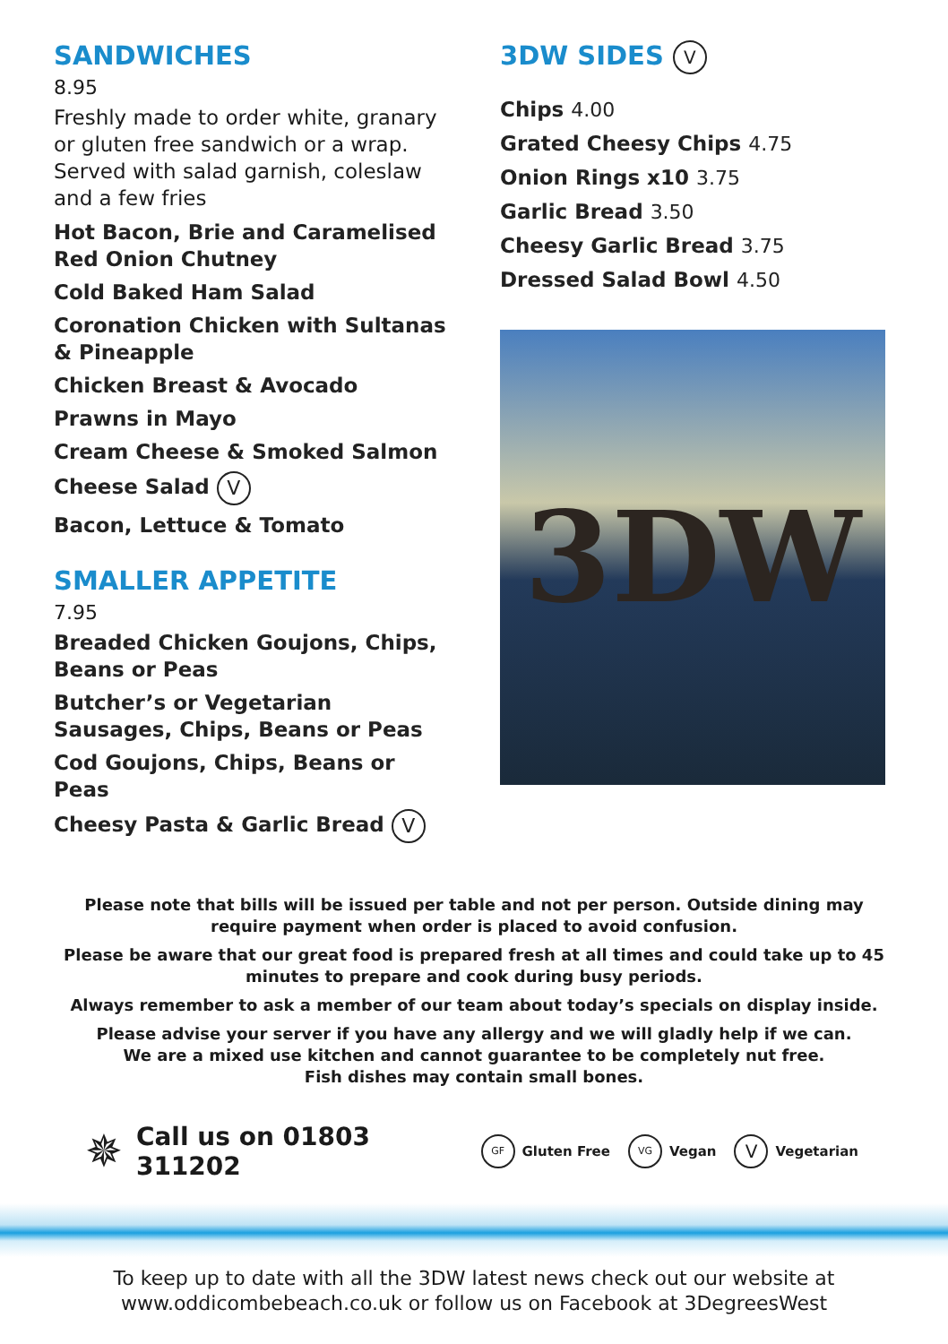SANDWICHES
8.95
Freshly made to order white, granary or gluten free sandwich or a wrap. Served with salad garnish, coleslaw and a few fries
Hot Bacon, Brie and Caramelised Red Onion Chutney
Cold Baked Ham Salad
Coronation Chicken with Sultanas & Pineapple
Chicken Breast & Avocado
Prawns in Mayo
Cream Cheese & Smoked Salmon
Cheese Salad V
Bacon, Lettuce & Tomato
SMALLER APPETITE
7.95
Breaded Chicken Goujons, Chips, Beans or Peas
Butcher’s or Vegetarian Sausages, Chips, Beans or Peas
Cod Goujons, Chips, Beans or Peas
Cheesy Pasta & Garlic Bread V
3DW SIDES V
Chips 4.00
Grated Cheesy Chips 4.75
Onion Rings x10 3.75
Garlic Bread 3.50
Cheesy Garlic Bread 3.75
Dressed Salad Bowl 4.50
3DW
Please note that bills will be issued per table and not per person. Outside dining may require payment when order is placed to avoid confusion.
Please be aware that our great food is prepared fresh at all times and could take up to 45 minutes to prepare and cook during busy periods.
Always remember to ask a member of our team about today’s specials on display inside.
Please advise your server if you have any allergy and we will gladly help if we can.
We are a mixed use kitchen and cannot guarantee to be completely nut free.
Fish dishes may contain small bones.
✵ Call us on 01803 311202 GF Gluten Free VG Vegan V Vegetarian
To keep up to date with all the 3DW latest news check out our website at
www.oddicombebeach.co.uk or follow us on Facebook at 3DegreesWest